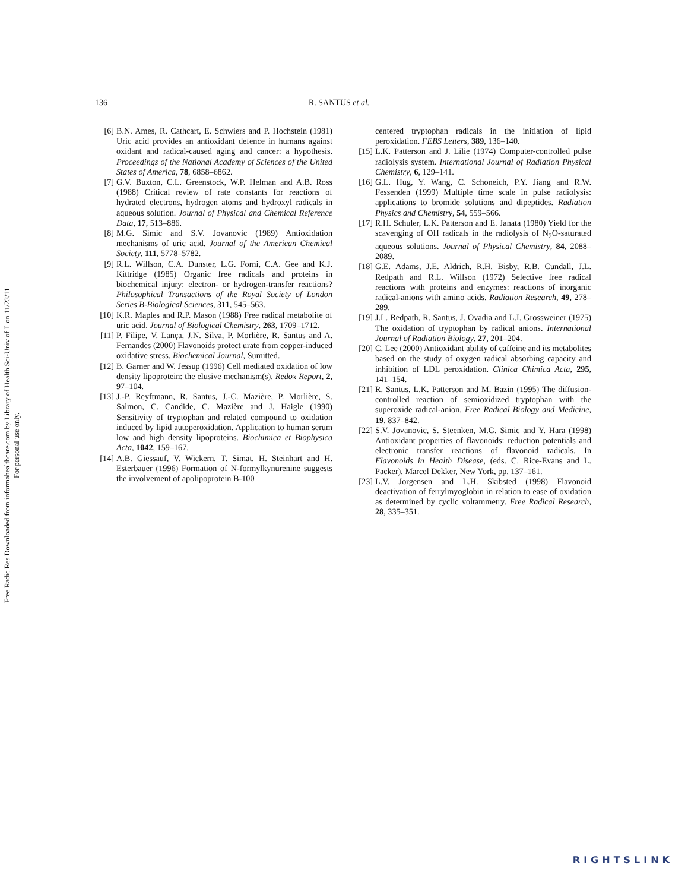Free Radic Res Downloaded from informahealthcare.com by Library of Health Sci-Univ of Il on 11/23/11
For personal use only.
136 R. SANTUS et al.
[6] B.N. Ames, R. Cathcart, E. Schwiers and P. Hochstein (1981) Uric acid provides an antioxidant defence in humans against oxidant and radical-caused aging and cancer: a hypothesis. Proceedings of the National Academy of Sciences of the United States of America, 78, 6858–6862.
[7] G.V. Buxton, C.L. Greenstock, W.P. Helman and A.B. Ross (1988) Critical review of rate constants for reactions of hydrated electrons, hydrogen atoms and hydroxyl radicals in aqueous solution. Journal of Physical and Chemical Reference Data, 17, 513–886.
[8] M.G. Simic and S.V. Jovanovic (1989) Antioxidation mechanisms of uric acid. Journal of the American Chemical Society, 111, 5778–5782.
[9] R.L. Willson, C.A. Dunster, L.G. Forni, C.A. Gee and K.J. Kittridge (1985) Organic free radicals and proteins in biochemical injury: electron- or hydrogen-transfer reactions? Philosophical Transactions of the Royal Society of London Series B-Biological Sciences, 311, 545–563.
[10] K.R. Maples and R.P. Mason (1988) Free radical metabolite of uric acid. Journal of Biological Chemistry, 263, 1709–1712.
[11] P. Filipe, V. Lança, J.N. Silva, P. Morlière, R. Santus and A. Fernandes (2000) Flavonoids protect urate from copper-induced oxidative stress. Biochemical Journal, Sumitted.
[12] B. Garner and W. Jessup (1996) Cell mediated oxidation of low density lipoprotein: the elusive mechanism(s). Redox Report, 2, 97–104.
[13] J.-P. Reyftmann, R. Santus, J.-C. Mazière, P. Morlière, S. Salmon, C. Candide, C. Mazière and J. Haigle (1990) Sensitivity of tryptophan and related compound to oxidation induced by lipid autoperoxidation. Application to human serum low and high density lipoproteins. Biochimica et Biophysica Acta, 1042, 159–167.
[14] A.B. Giessauf, V. Wickern, T. Simat, H. Steinhart and H. Esterbauer (1996) Formation of N-formylkynurenine suggests the involvement of apolipoprotein B-100
centered tryptophan radicals in the initiation of lipid peroxidation. FEBS Letters, 389, 136–140.
[15] L.K. Patterson and J. Lilie (1974) Computer-controlled pulse radiolysis system. International Journal of Radiation Physical Chemistry, 6, 129–141.
[16] G.L. Hug, Y. Wang, C. Schoneich, P.Y. Jiang and R.W. Fessenden (1999) Multiple time scale in pulse radiolysis: applications to bromide solutions and dipeptides. Radiation Physics and Chemistry, 54, 559–566.
[17] R.H. Schuler, L.K. Patterson and E. Janata (1980) Yield for the scavenging of OH radicals in the radiolysis of N<sub>2</sub>O-saturated aqueous solutions. Journal of Physical Chemistry, 84, 2088–2089.
[18] G.E. Adams, J.E. Aldrich, R.H. Bisby, R.B. Cundall, J.L. Redpath and R.L. Willson (1972) Selective free radical reactions with proteins and enzymes: reactions of inorganic radical-anions with amino acids. Radiation Research, 49, 278–289.
[19] J.L. Redpath, R. Santus, J. Ovadia and L.I. Grossweiner (1975) The oxidation of tryptophan by radical anions. International Journal of Radiation Biology, 27, 201–204.
[20] C. Lee (2000) Antioxidant ability of caffeine and its metabolites based on the study of oxygen radical absorbing capacity and inhibition of LDL peroxidation. Clinica Chimica Acta, 295, 141–154.
[21] R. Santus, L.K. Patterson and M. Bazin (1995) The diffusion-controlled reaction of semioxidized tryptophan with the superoxide radical-anion. Free Radical Biology and Medicine, 19, 837–842.
[22] S.V. Jovanovic, S. Steenken, M.G. Simic and Y. Hara (1998) Antioxidant properties of flavonoids: reduction potentials and electronic transfer reactions of flavonoid radicals. In Flavonoids in Health Disease, (eds. C. Rice-Evans and L. Packer), Marcel Dekker, New York, pp. 137–161.
[23] L.V. Jorgensen and L.H. Skibsted (1998) Flavonoid deactivation of ferrylmyoglobin in relation to ease of oxidation as determined by cyclic voltammetry. Free Radical Research, 28, 335–351.
RIGHTSLINK